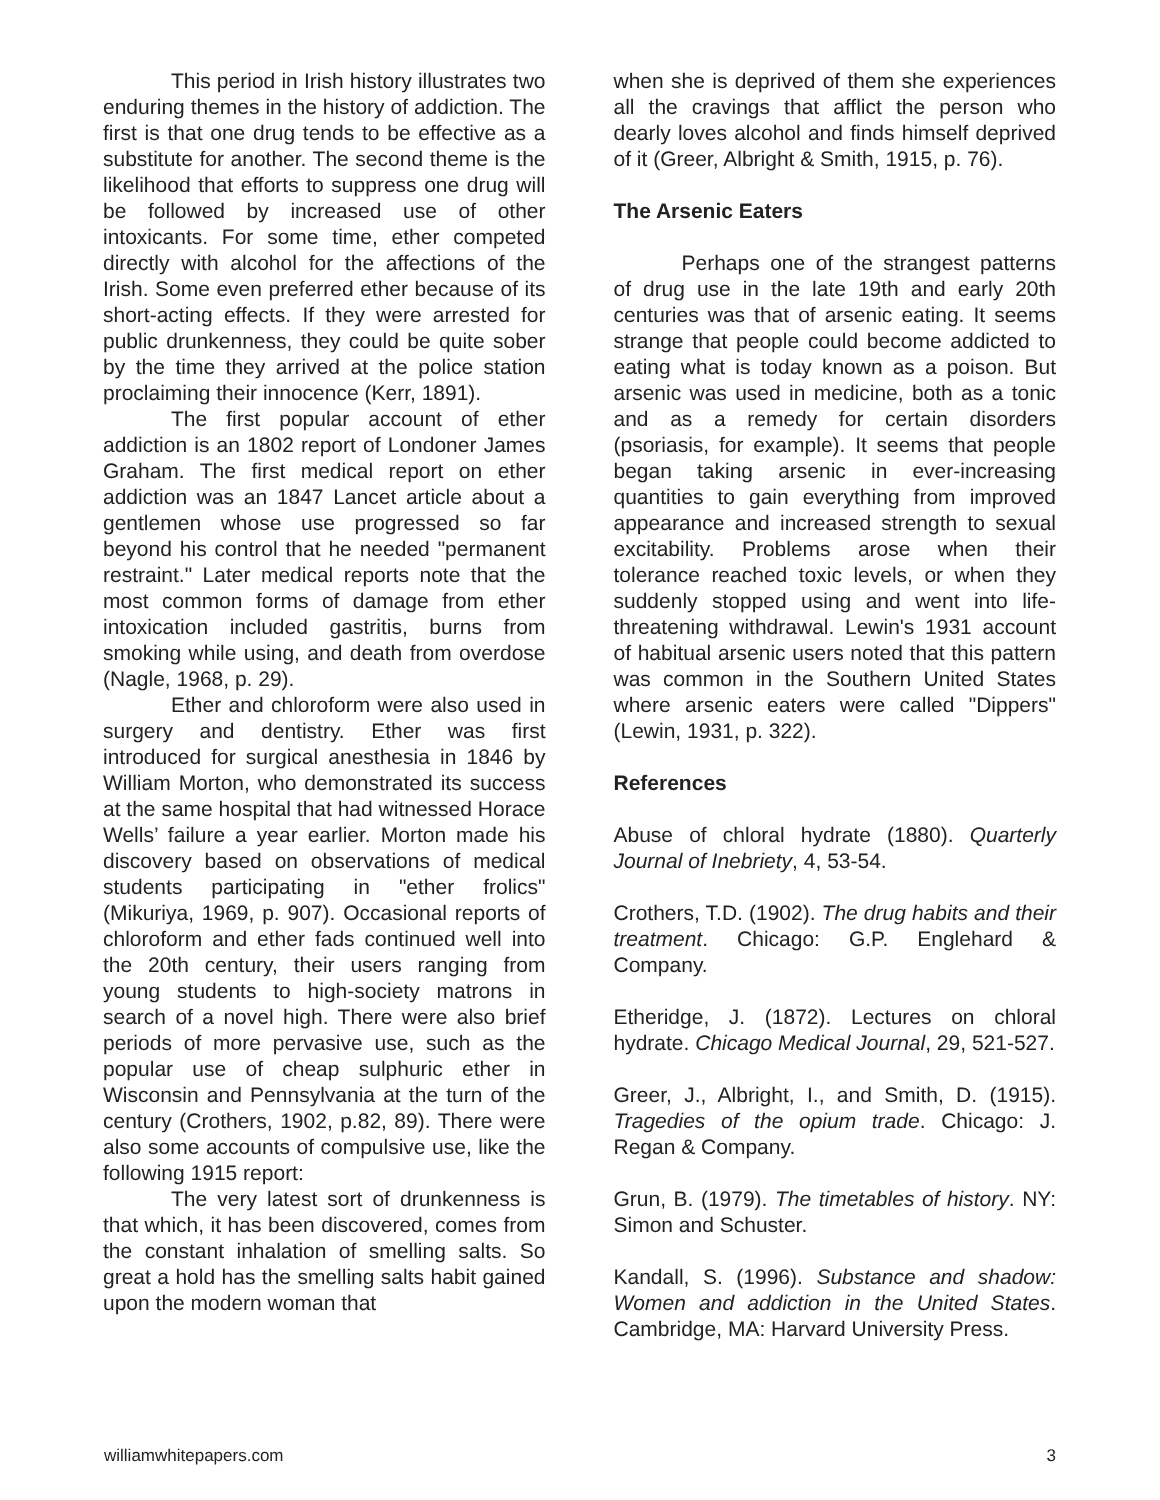This period in Irish history illustrates two enduring themes in the history of addiction. The first is that one drug tends to be effective as a substitute for another. The second theme is the likelihood that efforts to suppress one drug will be followed by increased use of other intoxicants. For some time, ether competed directly with alcohol for the affections of the Irish. Some even preferred ether because of its short-acting effects. If they were arrested for public drunkenness, they could be quite sober by the time they arrived at the police station proclaiming their innocence (Kerr, 1891).
The first popular account of ether addiction is an 1802 report of Londoner James Graham. The first medical report on ether addiction was an 1847 Lancet article about a gentlemen whose use progressed so far beyond his control that he needed "permanent restraint." Later medical reports note that the most common forms of damage from ether intoxication included gastritis, burns from smoking while using, and death from overdose (Nagle, 1968, p. 29).
Ether and chloroform were also used in surgery and dentistry. Ether was first introduced for surgical anesthesia in 1846 by William Morton, who demonstrated its success at the same hospital that had witnessed Horace Wells’ failure a year earlier. Morton made his discovery based on observations of medical students participating in "ether frolics" (Mikuriya, 1969, p. 907). Occasional reports of chloroform and ether fads continued well into the 20th century, their users ranging from young students to high-society matrons in search of a novel high. There were also brief periods of more pervasive use, such as the popular use of cheap sulphuric ether in Wisconsin and Pennsylvania at the turn of the century (Crothers, 1902, p.82, 89). There were also some accounts of compulsive use, like the following 1915 report:
The very latest sort of drunkenness is that which, it has been discovered, comes from the constant inhalation of smelling salts. So great a hold has the smelling salts habit gained upon the modern woman that
when she is deprived of them she experiences all the cravings that afflict the person who dearly loves alcohol and finds himself deprived of it (Greer, Albright & Smith, 1915, p. 76).
The Arsenic Eaters
Perhaps one of the strangest patterns of drug use in the late 19th and early 20th centuries was that of arsenic eating. It seems strange that people could become addicted to eating what is today known as a poison. But arsenic was used in medicine, both as a tonic and as a remedy for certain disorders (psoriasis, for example). It seems that people began taking arsenic in ever-increasing quantities to gain everything from improved appearance and increased strength to sexual excitability. Problems arose when their tolerance reached toxic levels, or when they suddenly stopped using and went into life-threatening withdrawal. Lewin's 1931 account of habitual arsenic users noted that this pattern was common in the Southern United States where arsenic eaters were called "Dippers" (Lewin, 1931, p. 322).
References
Abuse of chloral hydrate (1880). Quarterly Journal of Inebriety, 4, 53-54.
Crothers, T.D. (1902). The drug habits and their treatment. Chicago: G.P. Englehard & Company.
Etheridge, J. (1872). Lectures on chloral hydrate. Chicago Medical Journal, 29, 521-527.
Greer, J., Albright, I., and Smith, D. (1915). Tragedies of the opium trade. Chicago: J. Regan & Company.
Grun, B. (1979). The timetables of history. NY: Simon and Schuster.
Kandall, S. (1996). Substance and shadow: Women and addiction in the United States. Cambridge, MA: Harvard University Press.
williamwhitepapers.com 3